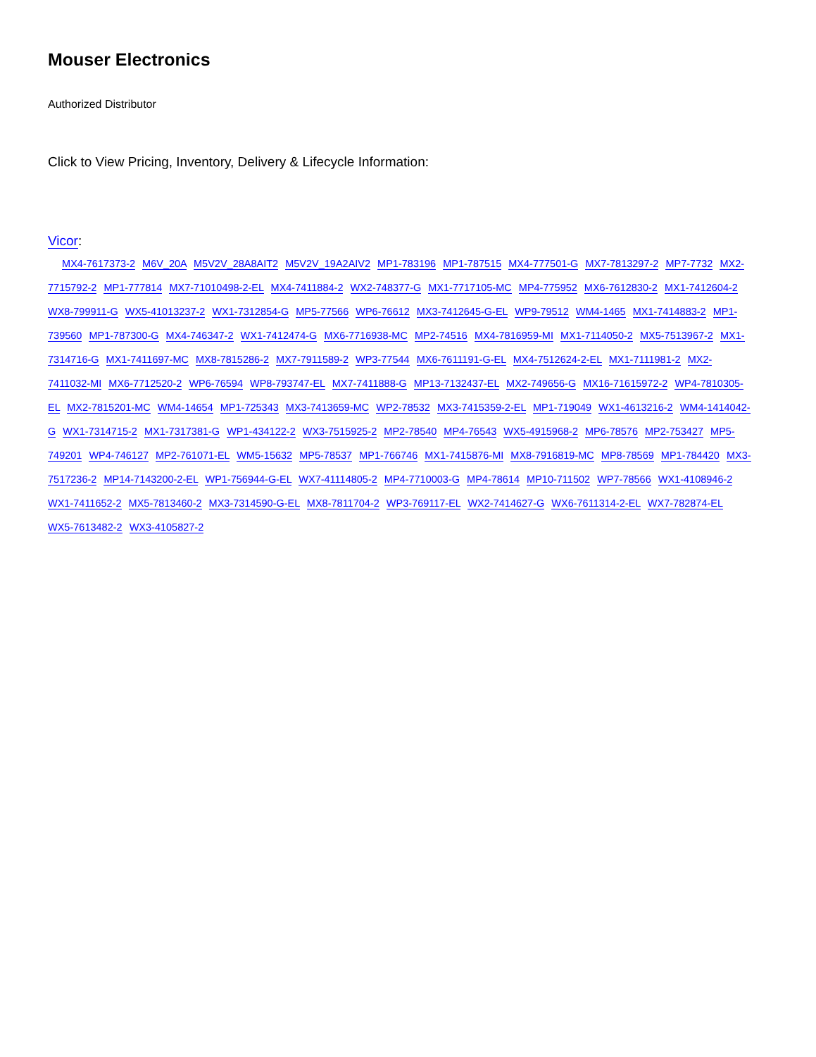Mouser Electronics
Authorized Distributor
Click to View Pricing, Inventory, Delivery & Lifecycle Information:
Vicor:
MX4-7617373-2 M6V_20A M5V2V_28A8AIT2 M5V2V_19A2AIV2 MP1-783196 MP1-787515 MX4-777501-G MX7-7813297-2 MP7-7732 MX2-7715792-2 MP1-777814 MX7-71010498-2-EL MX4-7411884-2 WX2-748377-G MX1-7717105-MC MP4-775952 MX6-7612830-2 MX1-7412604-2 WX8-799911-G WX5-41013237-2 WX1-7312854-G MP5-77566 WP6-76612 MX3-7412645-G-EL WP9-79512 WM4-1465 MX1-7414883-2 MP1-739560 MP1-787300-G MX4-746347-2 WX1-7412474-G MX6-7716938-MC MP2-74516 MX4-7816959-MI MX1-7114050-2 MX5-7513967-2 MX1-7314716-G MX1-7411697-MC MX8-7815286-2 MX7-7911589-2 WP3-77544 MX6-7611191-G-EL MX4-7512624-2-EL MX1-7111981-2 MX2-7411032-MI MX6-7712520-2 WP6-76594 WP8-793747-EL MX7-7411888-G MP13-7132437-EL MX2-749656-G MX16-71615972-2 WP4-7810305-EL MX2-7815201-MC WM4-14654 MP1-725343 MX3-7413659-MC WP2-78532 MX3-7415359-2-EL MP1-719049 WX1-4613216-2 WM4-1414042-G WX1-7314715-2 MX1-7317381-G WP1-434122-2 WX3-7515925-2 MP2-78540 MP4-76543 WX5-4915968-2 MP6-78576 MP2-753427 MP5-749201 WP4-746127 MP2-761071-EL WM5-15632 MP5-78537 MP1-766746 MX1-7415876-MI MX8-7916819-MC MP8-78569 MP1-784420 MX3-7517236-2 MP14-7143200-2-EL WP1-756944-G-EL WX7-41114805-2 MP4-7710003-G MP4-78614 MP10-711502 WP7-78566 WX1-4108946-2 WX1-7411652-2 MX5-7813460-2 MX3-7314590-G-EL MX8-7811704-2 WP3-769117-EL WX2-7414627-G WX6-7611314-2-EL WX7-782874-EL WX5-7613482-2 WX3-4105827-2